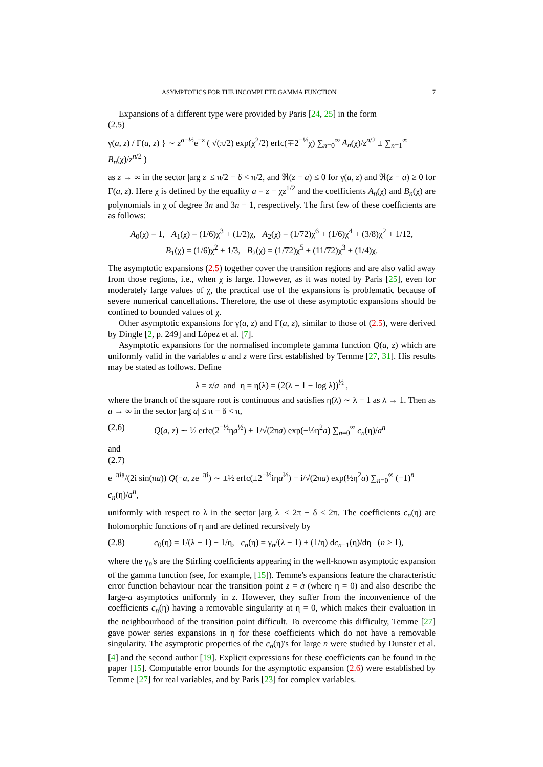ASYMPTOTICS FOR THE INCOMPLETE GAMMA FUNCTION 7
Expansions of a different type were provided by Paris [24, 25] in the form
(2.5)
γ(a, z) / Γ(a, z) } ∼ z<sup>a−½</sup>e<sup>−z</sup> ( √(π/2) exp(χ<sup>2</sup>/2) erfc(∓2<sup>−½</sup>χ) ∑<sub>n=0</sub><sup>∞</sup> A<sub>n</sub>(χ)/z<sup>n/2</sup> ± ∑<sub>n=1</sub><sup>∞</sup> B<sub>n</sub>(χ)/z<sup>n/2</sup> )
as z → ∞ in the sector |arg z| ≤ π/2 − δ < π/2, and ℜ(z − a) ≤ 0 for γ(a, z) and ℜ(z − a) ≥ 0 for Γ(a, z). Here χ is defined by the equality a = z − χz<sup>1/2</sup> and the coefficients A<sub>n</sub>(χ) and B<sub>n</sub>(χ) are polynomials in χ of degree 3n and 3n − 1, respectively. The first few of these coefficients are as follows:
A<sub>0</sub>(χ) = 1, A<sub>1</sub>(χ) = (1/6)χ<sup>3</sup> + (1/2)χ, A<sub>2</sub>(χ) = (1/72)χ<sup>6</sup> + (1/6)χ<sup>4</sup> + (3/8)χ<sup>2</sup> + 1/12,
B<sub>1</sub>(χ) = (1/6)χ<sup>2</sup> + 1/3, B<sub>2</sub>(χ) = (1/72)χ<sup>5</sup> + (11/72)χ<sup>3</sup> + (1/4)χ.
The asymptotic expansions (2.5) together cover the transition regions and are also valid away from those regions, i.e., when χ is large. However, as it was noted by Paris [25], even for moderately large values of χ, the practical use of the expansions is problematic because of severe numerical cancellations. Therefore, the use of these asymptotic expansions should be confined to bounded values of χ.
Other asymptotic expansions for γ(a, z) and Γ(a, z), similar to those of (2.5), were derived by Dingle [2, p. 249] and López et al. [7].
Asymptotic expansions for the normalised incomplete gamma function Q(a, z) which are uniformly valid in the variables a and z were first established by Temme [27, 31]. His results may be stated as follows. Define
λ = z/a and η = η(λ) = (2(λ − 1 − log λ))<sup>½</sup> ,
where the branch of the square root is continuous and satisfies η(λ) ∼ λ − 1 as λ → 1. Then as a → ∞ in the sector |arg a| ≤ π − δ < π,
(2.6) Q(a, z) ∼ ½ erfc(2<sup>−½</sup>ηa<sup>½</sup>) + 1/√(2πa) exp(−½η<sup>2</sup>a) ∑<sub>n=0</sub><sup>∞</sup> c<sub>n</sub>(η)/a<sup>n</sup>
and
(2.7)
e<sup>±πia</sup>/(2i sin(πa)) Q(−a, ze<sup>±πi</sup>) ∼ ±½ erfc(±2<sup>−½</sup>iηa<sup>½</sup>) − i/√(2πa) exp(½η<sup>2</sup>a) ∑<sub>n=0</sub><sup>∞</sup> (−1)<sup>n</sup> c<sub>n</sub>(η)/a<sup>n</sup>,
uniformly with respect to λ in the sector |arg λ| ≤ 2π − δ < 2π. The coefficients c<sub>n</sub>(η) are holomorphic functions of η and are defined recursively by
(2.8) c<sub>0</sub>(η) = 1/(λ − 1) − 1/η, c<sub>n</sub>(η) = γ<sub>n</sub>/(λ − 1) + (1/η) dc<sub>n−1</sub>(η)/dη (n ≥ 1),
where the γ<sub>n</sub>'s are the Stirling coefficients appearing in the well-known asymptotic expansion of the gamma function (see, for example, [15]). Temme's expansions feature the characteristic error function behaviour near the transition point z = a (where η = 0) and also describe the large-a asymptotics uniformly in z. However, they suffer from the inconvenience of the coefficients c<sub>n</sub>(η) having a removable singularity at η = 0, which makes their evaluation in the neighbourhood of the transition point difficult. To overcome this difficulty, Temme [27] gave power series expansions in η for these coefficients which do not have a removable singularity. The asymptotic properties of the c<sub>n</sub>(η)'s for large n were studied by Dunster et al. [4] and the second author [19]. Explicit expressions for these coefficients can be found in the paper [15]. Computable error bounds for the asymptotic expansion (2.6) were established by Temme [27] for real variables, and by Paris [23] for complex variables.